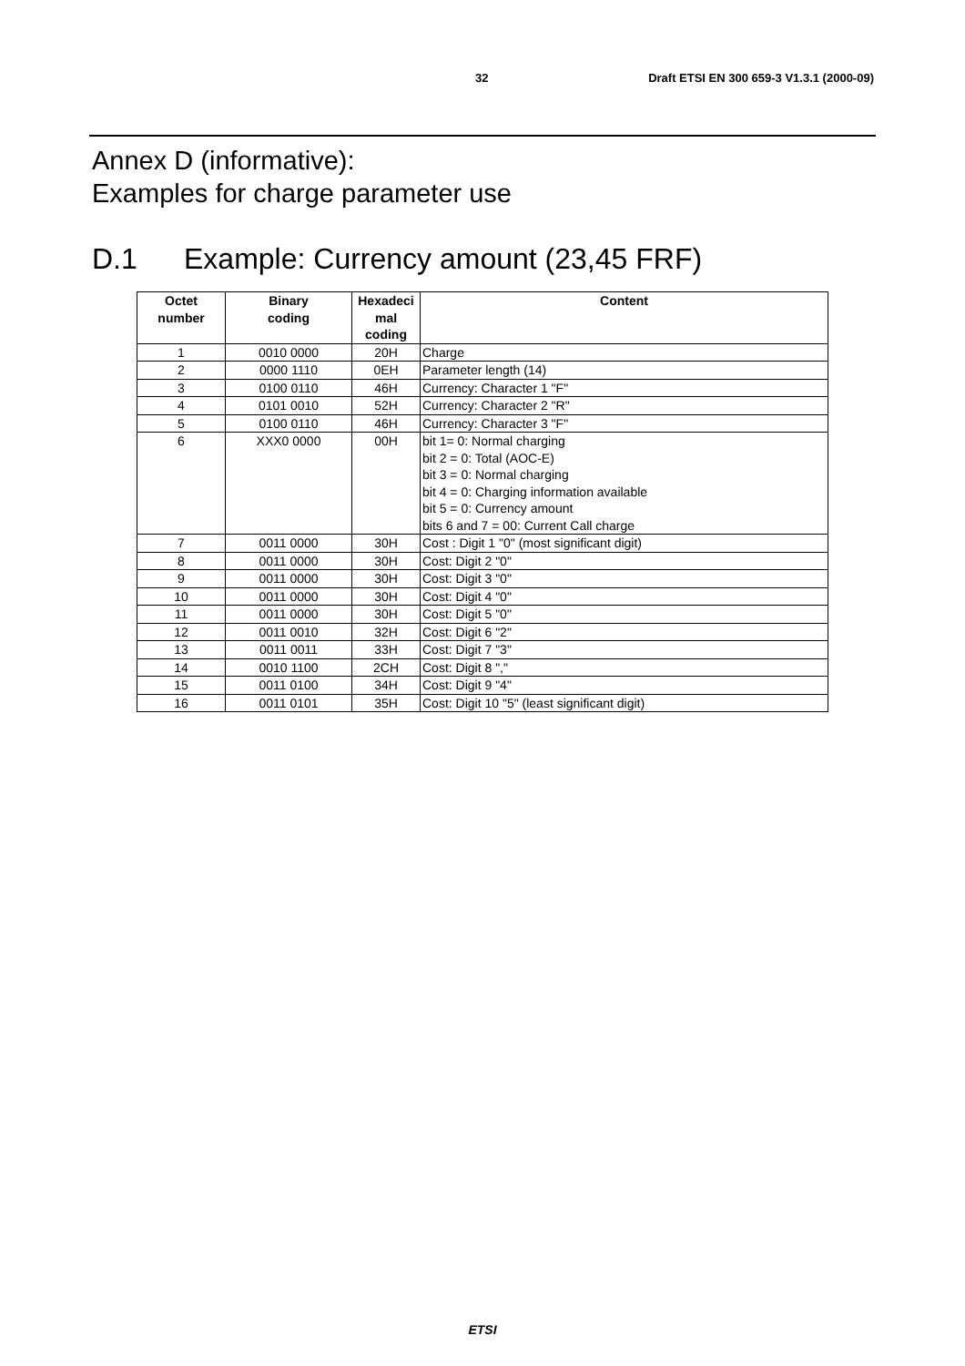32 Draft ETSI EN 300 659-3 V1.3.1 (2000-09)
Annex D (informative):
Examples for charge parameter use
D.1 Example: Currency amount (23,45 FRF)
| Octet number | Binary coding | Hexadeci mal coding | Content |
| --- | --- | --- | --- |
| 1 | 0010 0000 | 20H | Charge |
| 2 | 0000 1110 | 0EH | Parameter length (14) |
| 3 | 0100 0110 | 46H | Currency: Character 1 "F" |
| 4 | 0101 0010 | 52H | Currency: Character 2 "R" |
| 5 | 0100 0110 | 46H | Currency: Character 3 "F" |
| 6 | XXX0 0000 | 00H | bit 1= 0: Normal charging bit 2 = 0: Total (AOC-E) bit 3 = 0: Normal charging bit 4 = 0: Charging information available bit 5 = 0: Currency amount bits 6 and 7 = 00: Current Call charge |
| 7 | 0011 0000 | 30H | Cost : Digit 1 "0" (most significant digit) |
| 8 | 0011 0000 | 30H | Cost: Digit 2 "0" |
| 9 | 0011 0000 | 30H | Cost: Digit 3 "0" |
| 10 | 0011 0000 | 30H | Cost: Digit 4 "0" |
| 11 | 0011 0000 | 30H | Cost: Digit 5 "0" |
| 12 | 0011 0010 | 32H | Cost: Digit 6 "2" |
| 13 | 0011 0011 | 33H | Cost: Digit 7 "3" |
| 14 | 0010 1100 | 2CH | Cost: Digit 8 "," |
| 15 | 0011 0100 | 34H | Cost: Digit 9 "4" |
| 16 | 0011 0101 | 35H | Cost: Digit 10 "5" (least significant digit) |
ETSI